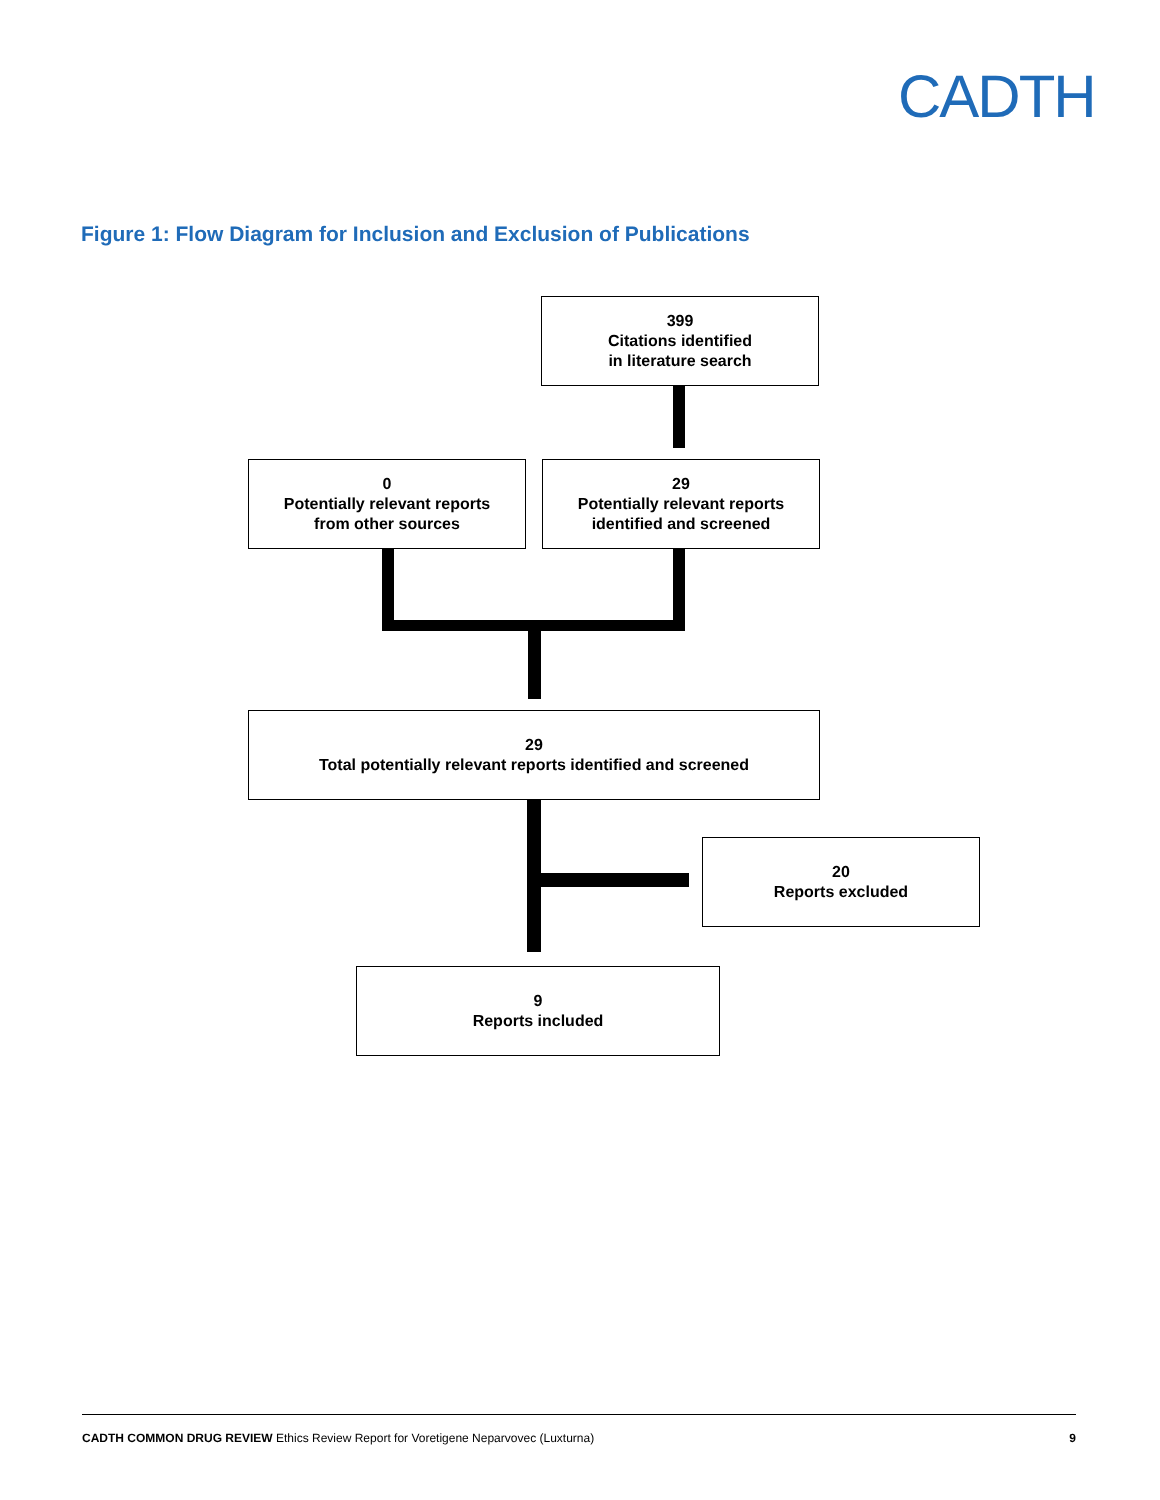CADTH
Figure 1: Flow Diagram for Inclusion and Exclusion of Publications
399
Citations identified
in literature search
0
Potentially relevant reports
from other sources
29
Potentially relevant reports
identified and screened
29
Total potentially relevant reports identified and screened
20
Reports excluded
9
Reports included
CADTH COMMON DRUG REVIEW Ethics Review Report for Voretigene Neparvovec (Luxturna) 9